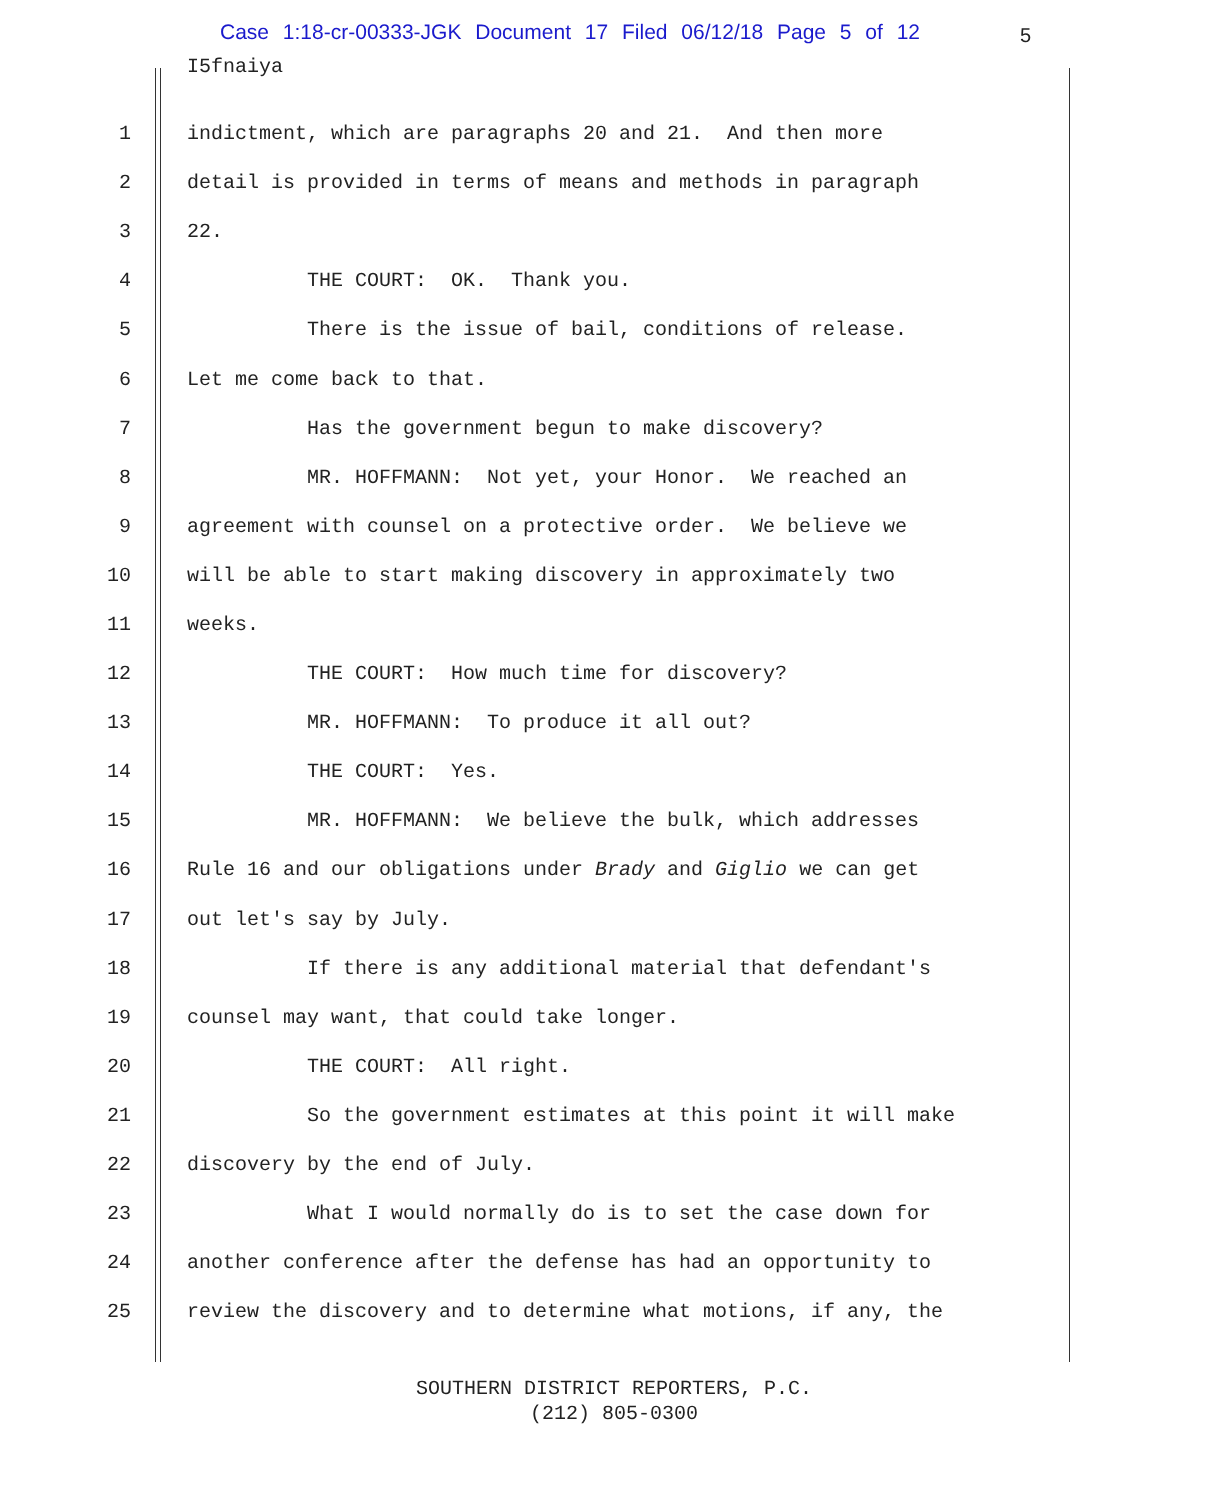Case 1:18-cr-00333-JGK Document 17 Filed 06/12/18 Page 5 of 12
5
I5fnaiya
1 indictment, which are paragraphs 20 and 21. And then more
2 detail is provided in terms of means and methods in paragraph
3 22.
4 THE COURT: OK. Thank you.
5 There is the issue of bail, conditions of release.
6 Let me come back to that.
7 Has the government begun to make discovery?
8 MR. HOFFMANN: Not yet, your Honor. We reached an
9 agreement with counsel on a protective order. We believe we
10 will be able to start making discovery in approximately two
11 weeks.
12 THE COURT: How much time for discovery?
13 MR. HOFFMANN: To produce it all out?
14 THE COURT: Yes.
15 MR. HOFFMANN: We believe the bulk, which addresses
16 Rule 16 and our obligations under Brady and Giglio we can get
17 out let's say by July.
18 If there is any additional material that defendant's
19 counsel may want, that could take longer.
20 THE COURT: All right.
21 So the government estimates at this point it will make
22 discovery by the end of July.
23 What I would normally do is to set the case down for
24 another conference after the defense has had an opportunity to
25 review the discovery and to determine what motions, if any, the
SOUTHERN DISTRICT REPORTERS, P.C.
(212) 805-0300